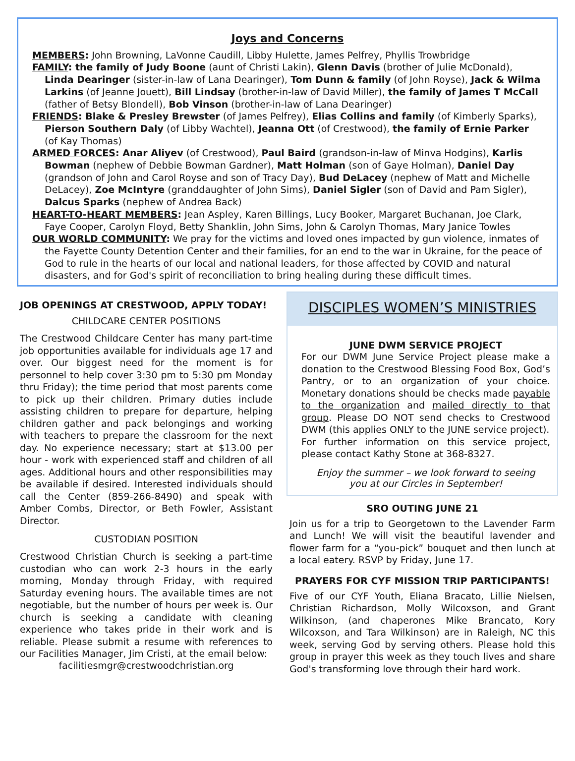Joys and Concerns
MEMBERS: John Browning, LaVonne Caudill, Libby Hulette, James Pelfrey, Phyllis Trowbridge
FAMILY: the family of Judy Boone (aunt of Christi Lakin), Glenn Davis (brother of Julie McDonald), Linda Dearinger (sister-in-law of Lana Dearinger), Tom Dunn & family (of John Royse), Jack & Wilma Larkins (of Jeanne Jouett), Bill Lindsay (brother-in-law of David Miller), the family of James T McCall (father of Betsy Blondell), Bob Vinson (brother-in-law of Lana Dearinger)
FRIENDS: Blake & Presley Brewster (of James Pelfrey), Elias Collins and family (of Kimberly Sparks), Pierson Southern Daly (of Libby Wachtel), Jeanna Ott (of Crestwood), the family of Ernie Parker (of Kay Thomas)
ARMED FORCES: Anar Aliyev (of Crestwood), Paul Baird (grandson-in-law of Minva Hodgins), Karlis Bowman (nephew of Debbie Bowman Gardner), Matt Holman (son of Gaye Holman), Daniel Day (grandson of John and Carol Royse and son of Tracy Day), Bud DeLacey (nephew of Matt and Michelle DeLacey), Zoe McIntyre (granddaughter of John Sims), Daniel Sigler (son of David and Pam Sigler), Dalcus Sparks (nephew of Andrea Back)
HEART-TO-HEART MEMBERS: Jean Aspley, Karen Billings, Lucy Booker, Margaret Buchanan, Joe Clark, Faye Cooper, Carolyn Floyd, Betty Shanklin, John Sims, John & Carolyn Thomas, Mary Janice Towles
OUR WORLD COMMUNITY: We pray for the victims and loved ones impacted by gun violence, inmates of the Fayette County Detention Center and their families, for an end to the war in Ukraine, for the peace of God to rule in the hearts of our local and national leaders, for those affected by COVID and natural disasters, and for God's spirit of reconciliation to bring healing during these difficult times.
JOB OPENINGS AT CRESTWOOD, APPLY TODAY!
CHILDCARE CENTER POSITIONS
The Crestwood Childcare Center has many part-time job opportunities available for individuals age 17 and over. Our biggest need for the moment is for personnel to help cover 3:30 pm to 5:30 pm Monday thru Friday); the time period that most parents come to pick up their children. Primary duties include assisting children to prepare for departure, helping children gather and pack belongings and working with teachers to prepare the classroom for the next day. No experience necessary; start at $13.00 per hour - work with experienced staff and children of all ages. Additional hours and other responsibilities may be available if desired. Interested individuals should call the Center (859-266-8490) and speak with Amber Combs, Director, or Beth Fowler, Assistant Director.
CUSTODIAN POSITION
Crestwood Christian Church is seeking a part-time custodian who can work 2-3 hours in the early morning, Monday through Friday, with required Saturday evening hours. The available times are not negotiable, but the number of hours per week is. Our church is seeking a candidate with cleaning experience who takes pride in their work and is reliable. Please submit a resume with references to our Facilities Manager, Jim Cristi, at the email below:
facilitiesmgr@crestwoodchristian.org
DISCIPLES WOMEN’S MINISTRIES
JUNE DWM SERVICE PROJECT
For our DWM June Service Project please make a donation to the Crestwood Blessing Food Box, God’s Pantry, or to an organization of your choice. Monetary donations should be checks made payable to the organization and mailed directly to that group. Please DO NOT send checks to Crestwood DWM (this applies ONLY to the JUNE service project).
For further information on this service project, please contact Kathy Stone at 368-8327.
Enjoy the summer – we look forward to seeing
you at our Circles in September!
SRO OUTING JUNE 21
Join us for a trip to Georgetown to the Lavender Farm and Lunch! We will visit the beautiful lavender and flower farm for a “you-pick” bouquet and then lunch at a local eatery. RSVP by Friday, June 17.
PRAYERS FOR CYF MISSION TRIP PARTICIPANTS!
Five of our CYF Youth, Eliana Bracato, Lillie Nielsen, Christian Richardson, Molly Wilcoxson, and Grant Wilkinson, (and chaperones Mike Brancato, Kory Wilcoxson, and Tara Wilkinson) are in Raleigh, NC this week, serving God by serving others. Please hold this group in prayer this week as they touch lives and share God's transforming love through their hard work.